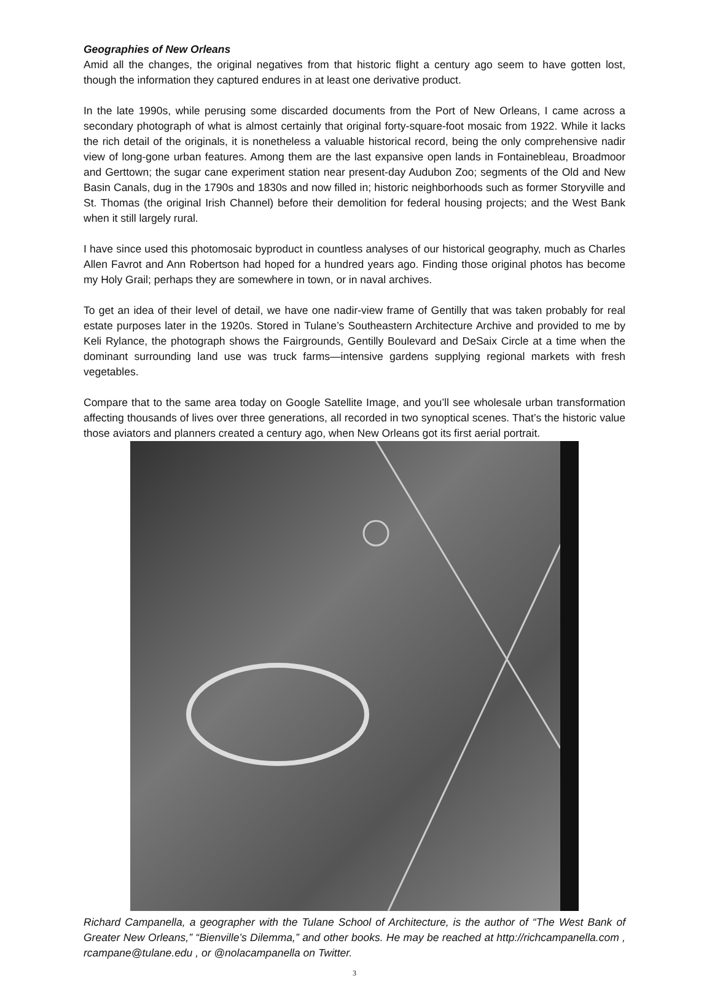Geographies of New Orleans
Amid all the changes, the original negatives from that historic flight a century ago seem to have gotten lost, though the information they captured endures in at least one derivative product.
In the late 1990s, while perusing some discarded documents from the Port of New Orleans, I came across a secondary photograph of what is almost certainly that original forty-square-foot mosaic from 1922. While it lacks the rich detail of the originals, it is nonetheless a valuable historical record, being the only comprehensive nadir view of long-gone urban features. Among them are the last expansive open lands in Fontainebleau, Broadmoor and Gerttown; the sugar cane experiment station near present-day Audubon Zoo; segments of the Old and New Basin Canals, dug in the 1790s and 1830s and now filled in; historic neighborhoods such as former Storyville and St. Thomas (the original Irish Channel) before their demolition for federal housing projects; and the West Bank when it still largely rural.
I have since used this photomosaic byproduct in countless analyses of our historical geography, much as Charles Allen Favrot and Ann Robertson had hoped for a hundred years ago. Finding those original photos has become my Holy Grail; perhaps they are somewhere in town, or in naval archives.
To get an idea of their level of detail, we have one nadir-view frame of Gentilly that was taken probably for real estate purposes later in the 1920s. Stored in Tulane’s Southeastern Architecture Archive and provided to me by Keli Rylance, the photograph shows the Fairgrounds, Gentilly Boulevard and DeSaix Circle at a time when the dominant surrounding land use was truck farms—intensive gardens supplying regional markets with fresh vegetables.
Compare that to the same area today on Google Satellite Image, and you’ll see wholesale urban transformation affecting thousands of lives over three generations, all recorded in two synoptical scenes. That’s the historic value those aviators and planners created a century ago, when New Orleans got its first aerial portrait.
Richard Campanella, a geographer with the Tulane School of Architecture, is the author of “The West Bank of Greater New Orleans,” “Bienville’s Dilemma,” and other books. He may be reached at http://richcampanella.com , rcampane@tulane.edu , or @nolacampanella on Twitter.
3